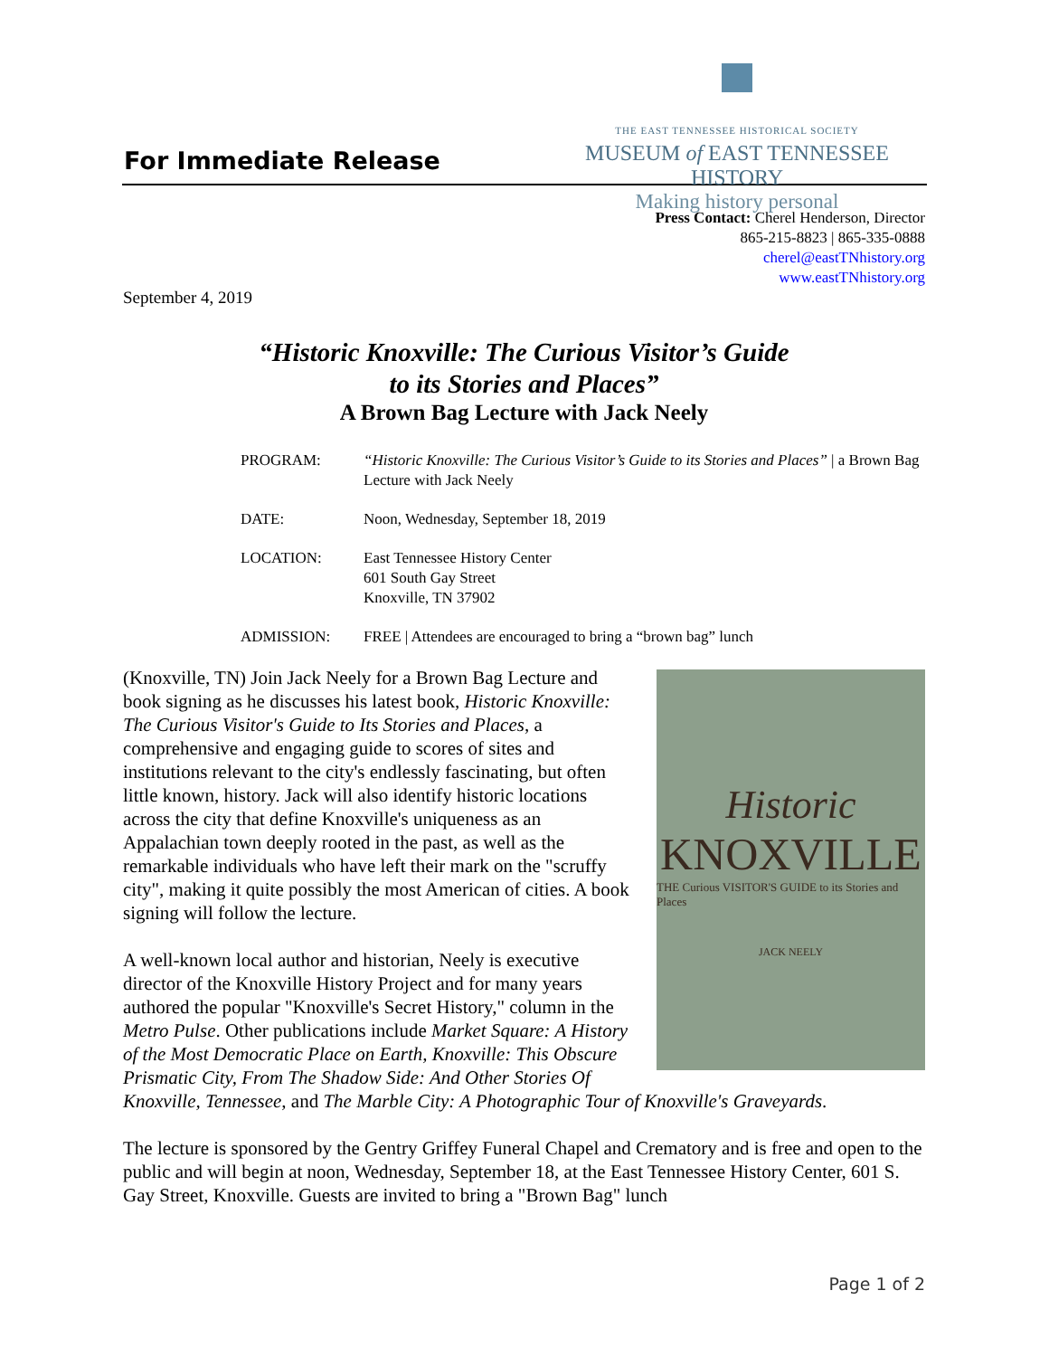For Immediate Release
THE EAST TENNESSEE HISTORICAL SOCIETY
MUSEUM of EAST TENNESSEE HISTORY
Making history personal
Press Contact: Cherel Henderson, Director
865-215-8823 | 865-335-0888
cherel@eastTNhistory.org
www.eastTNhistory.org
September 4, 2019
“Historic Knoxville: The Curious Visitor’s Guide
to its Stories and Places”
A Brown Bag Lecture with Jack Neely
| PROGRAM: | “Historic Knoxville: The Curious Visitor’s Guide to its Stories and Places” / a Brown Bag Lecture with Jack Neely |
| DATE: | Noon, Wednesday, September 18, 2019 |
| LOCATION: | East Tennessee History Center 601 South Gay Street Knoxville, TN 37902 |
| ADMISSION: | FREE / Attendees are encouraged to bring a “brown bag” lunch |
Historic
KNOXVILLE
THE Curious VISITOR'S GUIDE to its Stories and Places
JACK NEELY
(Knoxville, TN) Join Jack Neely for a Brown Bag Lecture and book signing as he discusses his latest book, Historic Knoxville: The Curious Visitor's Guide to Its Stories and Places, a comprehensive and engaging guide to scores of sites and institutions relevant to the city's endlessly fascinating, but often little known, history. Jack will also identify historic locations across the city that define Knoxville's uniqueness as an Appalachian town deeply rooted in the past, as well as the remarkable individuals who have left their mark on the "scruffy city", making it quite possibly the most American of cities. A book signing will follow the lecture.
A well-known local author and historian, Neely is executive director of the Knoxville History Project and for many years authored the popular "Knoxville's Secret History," column in the Metro Pulse. Other publications include Market Square: A History of the Most Democratic Place on Earth, Knoxville: This Obscure Prismatic City, From The Shadow Side: And Other Stories Of Knoxville, Tennessee, and The Marble City: A Photographic Tour of Knoxville's Graveyards.
The lecture is sponsored by the Gentry Griffey Funeral Chapel and Crematory and is free and open to the public and will begin at noon, Wednesday, September 18, at the East Tennessee History Center, 601 S. Gay Street, Knoxville. Guests are invited to bring a "Brown Bag" lunch
Page 1 of 2